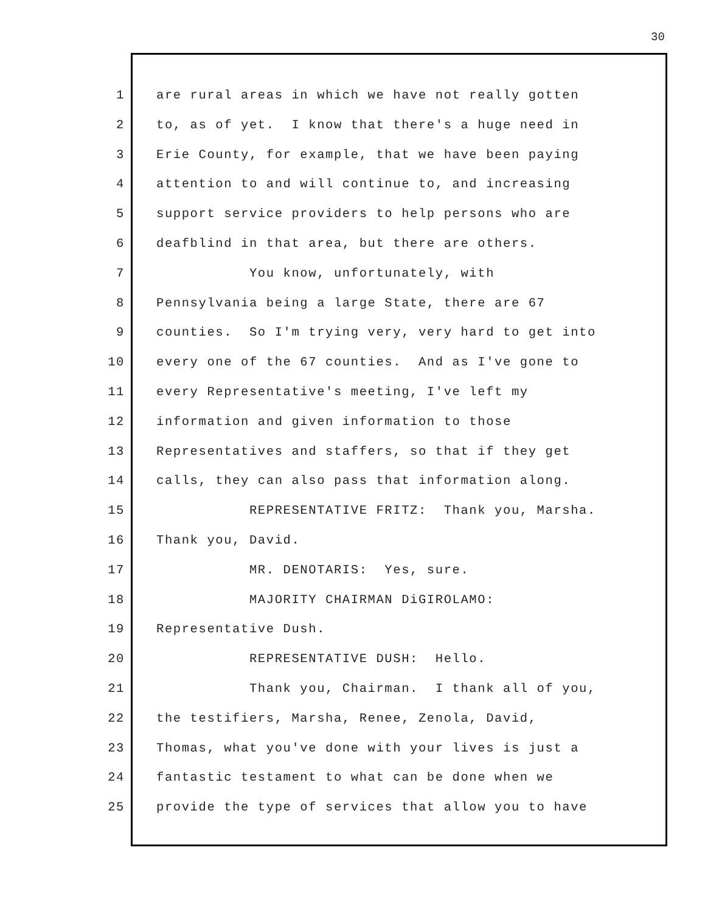30
1 are rural areas in which we have not really gotten
2 to, as of yet. I know that there's a huge need in
3 Erie County, for example, that we have been paying
4 attention to and will continue to, and increasing
5 support service providers to help persons who are
6 deafblind in that area, but there are others.
7 You know, unfortunately, with
8 Pennsylvania being a large State, there are 67
9 counties. So I'm trying very, very hard to get into
10 every one of the 67 counties. And as I've gone to
11 every Representative's meeting, I've left my
12 information and given information to those
13 Representatives and staffers, so that if they get
14 calls, they can also pass that information along.
15 REPRESENTATIVE FRITZ: Thank you, Marsha.
16 Thank you, David.
17 MR. DENOTARIS: Yes, sure.
18 MAJORITY CHAIRMAN DiGIROLAMO:
19 Representative Dush.
20 REPRESENTATIVE DUSH: Hello.
21 Thank you, Chairman. I thank all of you,
22 the testifiers, Marsha, Renee, Zenola, David,
23 Thomas, what you've done with your lives is just a
24 fantastic testament to what can be done when we
25 provide the type of services that allow you to have